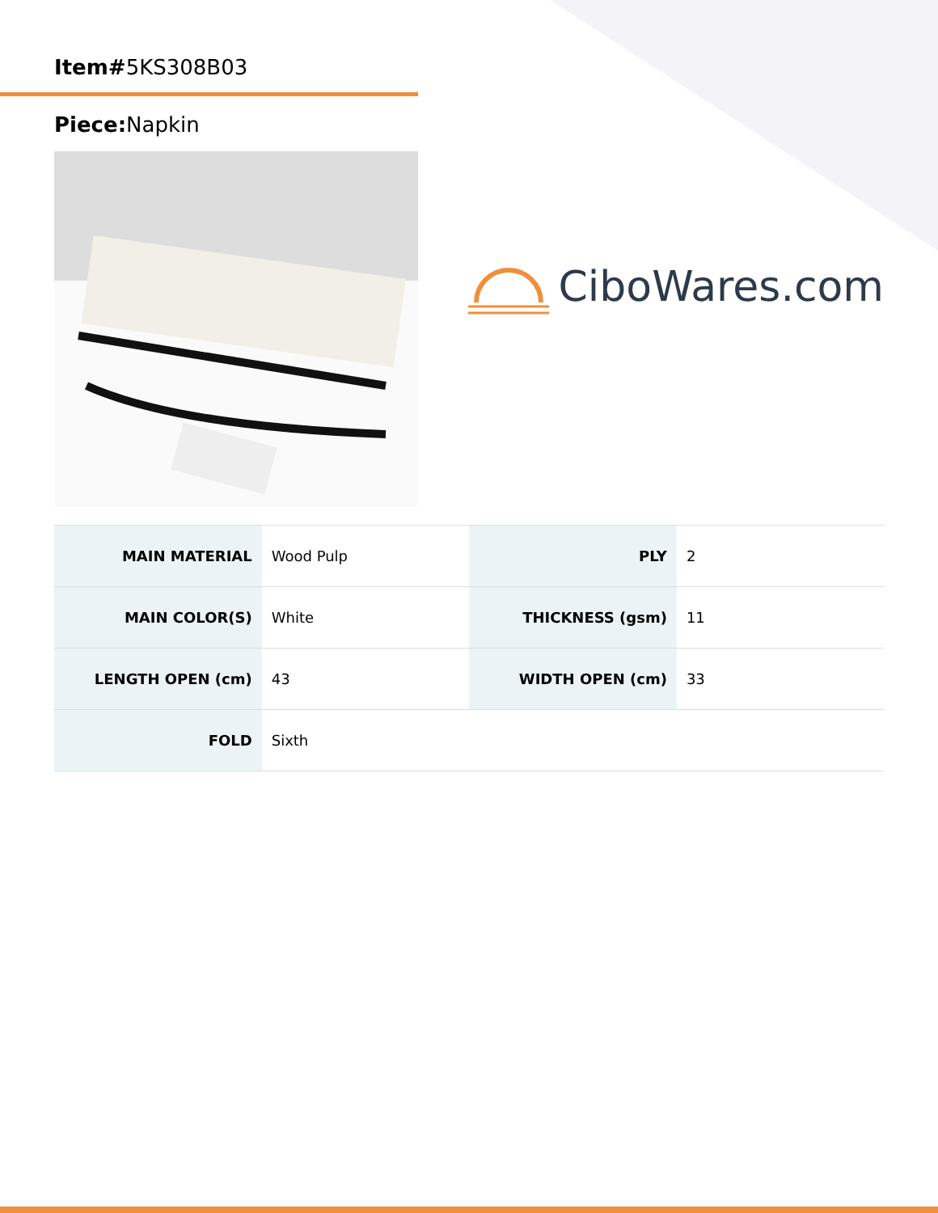Item#5KS308B03
Piece: Napkin
CiboWares.com
| MAIN MATERIAL | Wood Pulp | PLY | 2 |
| MAIN COLOR(S) | White | THICKNESS (gsm) | 11 |
| LENGTH OPEN (cm) | 43 | WIDTH OPEN (cm) | 33 |
| FOLD | Sixth | | |